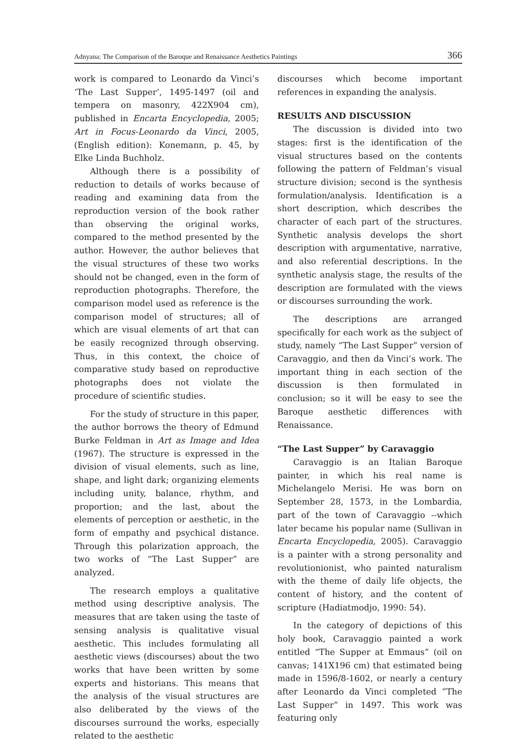Adnyana: The Comparison of the Baroque and Renaissance Aesthetics Paintings 366
work is compared to Leonardo da Vinci’s ‘The Last Supper’, 1495-1497 (oil and tempera on masonry, 422X904 cm), published in Encarta Encyclopedia, 2005; Art in Focus-Leonardo da Vinci, 2005, (English edition): Konemann, p. 45, by Elke Linda Buchholz.
Although there is a possibility of reduction to details of works because of reading and examining data from the reproduction version of the book rather than observing the original works, compared to the method presented by the author. However, the author believes that the visual structures of these two works should not be changed, even in the form of reproduction photographs. Therefore, the comparison model used as reference is the comparison model of structures; all of which are visual elements of art that can be easily recognized through observing. Thus, in this context, the choice of comparative study based on reproductive photographs does not violate the procedure of scientific studies.
For the study of structure in this paper, the author borrows the theory of Edmund Burke Feldman in Art as Image and Idea (1967). The structure is expressed in the division of visual elements, such as line, shape, and light dark; organizing elements including unity, balance, rhythm, and proportion; and the last, about the elements of perception or aesthetic, in the form of empathy and psychical distance. Through this polarization approach, the two works of “The Last Supper” are analyzed.
The research employs a qualitative method using descriptive analysis. The measures that are taken using the taste of sensing analysis is qualitative visual aesthetic. This includes formulating all aesthetic views (discourses) about the two works that have been written by some experts and historians. This means that the analysis of the visual structures are also deliberated by the views of the discourses surround the works, especially related to the aesthetic
discourses which become important references in expanding the analysis.
RESULTS AND DISCUSSION
The discussion is divided into two stages: first is the identification of the visual structures based on the contents following the pattern of Feldman’s visual structure division; second is the synthesis formulation/analysis. Identification is a short description, which describes the character of each part of the structures. Synthetic analysis develops the short description with argumentative, narrative, and also referential descriptions. In the synthetic analysis stage, the results of the description are formulated with the views or discourses surrounding the work.
The descriptions are arranged specifically for each work as the subject of study, namely “The Last Supper” version of Caravaggio, and then da Vinci’s work. The important thing in each section of the discussion is then formulated in conclusion; so it will be easy to see the Baroque aesthetic differences with Renaissance.
“The Last Supper” by Caravaggio
Caravaggio is an Italian Baroque painter, in which his real name is Michelangelo Merisi. He was born on September 28, 1573, in the Lombardia, part of the town of Caravaggio --which later became his popular name (Sullivan in Encarta Encyclopedia, 2005). Caravaggio is a painter with a strong personality and revolutionionist, who painted naturalism with the theme of daily life objects, the content of history, and the content of scripture (Hadiatmodjo, 1990: 54).
In the category of depictions of this holy book, Caravaggio painted a work entitled “The Supper at Emmaus” (oil on canvas; 141X196 cm) that estimated being made in 1596/8-1602, or nearly a century after Leonardo da Vinci completed ”The Last Supper” in 1497. This work was featuring only